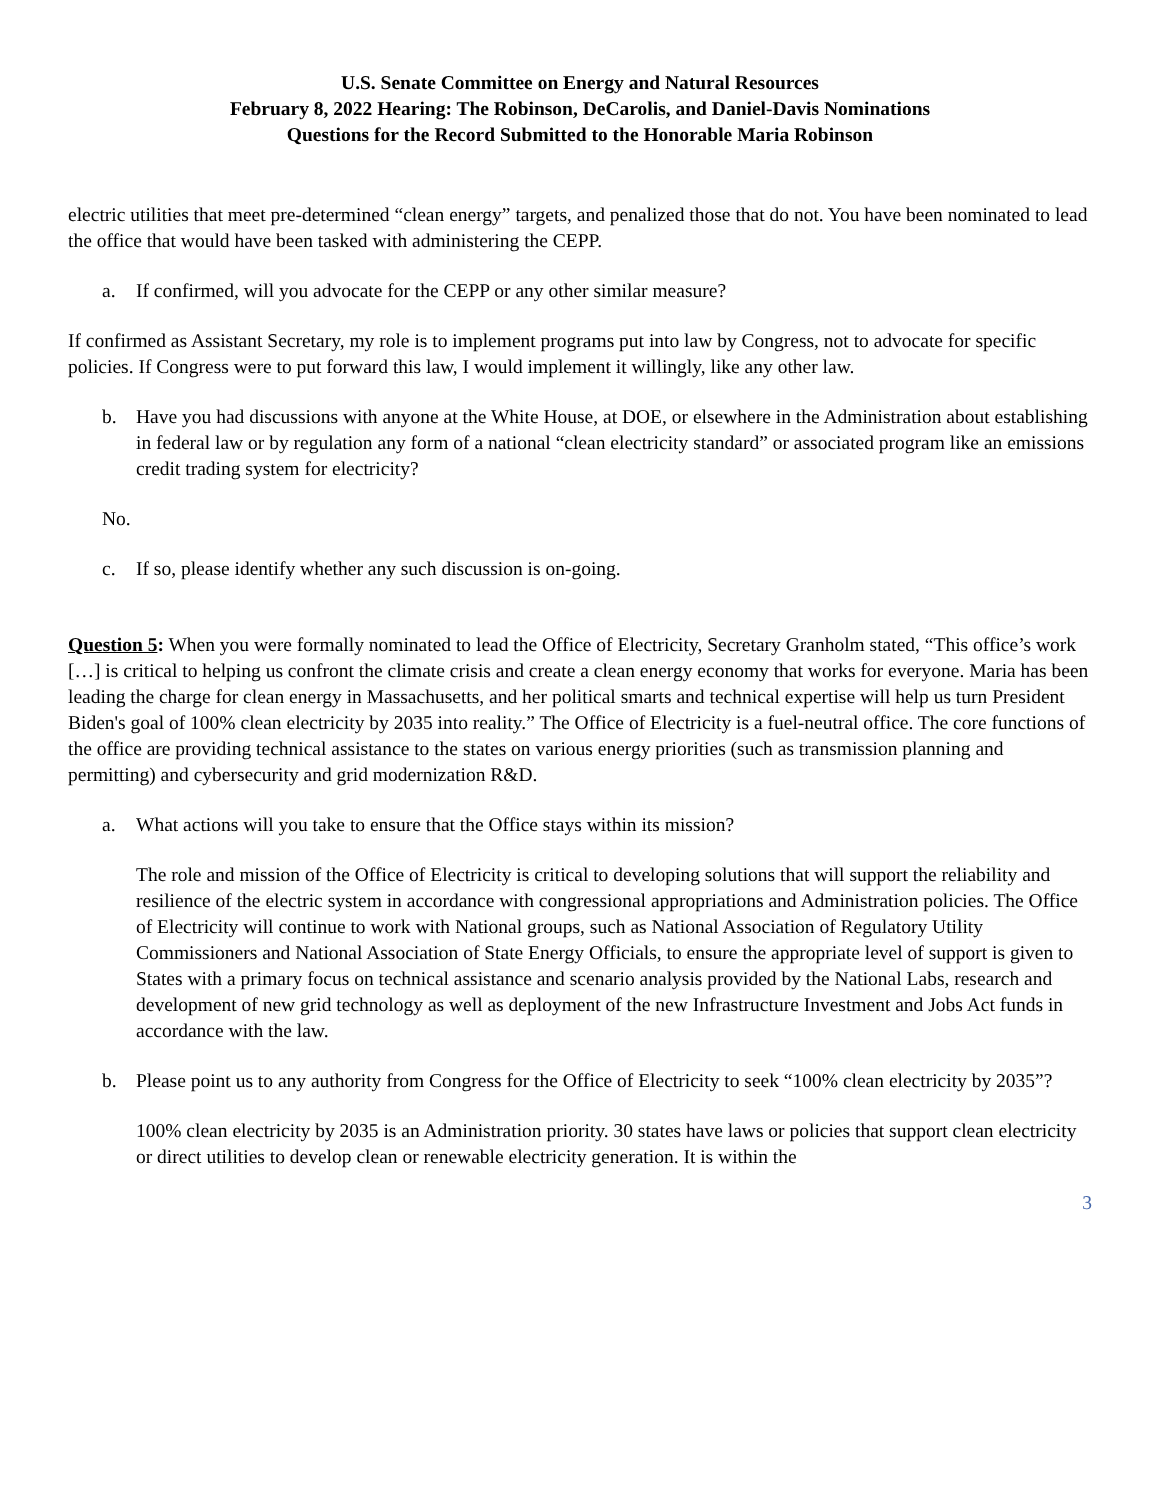U.S. Senate Committee on Energy and Natural Resources
February 8, 2022 Hearing: The Robinson, DeCarolis, and Daniel-Davis Nominations
Questions for the Record Submitted to the Honorable Maria Robinson
electric utilities that meet pre-determined “clean energy” targets, and penalized those that do not. You have been nominated to lead the office that would have been tasked with administering the CEPP.
a. If confirmed, will you advocate for the CEPP or any other similar measure?
If confirmed as Assistant Secretary, my role is to implement programs put into law by Congress, not to advocate for specific policies. If Congress were to put forward this law, I would implement it willingly, like any other law.
b. Have you had discussions with anyone at the White House, at DOE, or elsewhere in the Administration about establishing in federal law or by regulation any form of a national “clean electricity standard” or associated program like an emissions credit trading system for electricity?
No.
c. If so, please identify whether any such discussion is on-going.
Question 5: When you were formally nominated to lead the Office of Electricity, Secretary Granholm stated, “This office’s work […] is critical to helping us confront the climate crisis and create a clean energy economy that works for everyone. Maria has been leading the charge for clean energy in Massachusetts, and her political smarts and technical expertise will help us turn President Biden's goal of 100% clean electricity by 2035 into reality.” The Office of Electricity is a fuel-neutral office. The core functions of the office are providing technical assistance to the states on various energy priorities (such as transmission planning and permitting) and cybersecurity and grid modernization R&D.
a. What actions will you take to ensure that the Office stays within its mission?
The role and mission of the Office of Electricity is critical to developing solutions that will support the reliability and resilience of the electric system in accordance with congressional appropriations and Administration policies. The Office of Electricity will continue to work with National groups, such as National Association of Regulatory Utility Commissioners and National Association of State Energy Officials, to ensure the appropriate level of support is given to States with a primary focus on technical assistance and scenario analysis provided by the National Labs, research and development of new grid technology as well as deployment of the new Infrastructure Investment and Jobs Act funds in accordance with the law.
b. Please point us to any authority from Congress for the Office of Electricity to seek “100% clean electricity by 2035”?
100% clean electricity by 2035 is an Administration priority. 30 states have laws or policies that support clean electricity or direct utilities to develop clean or renewable electricity generation. It is within the
3